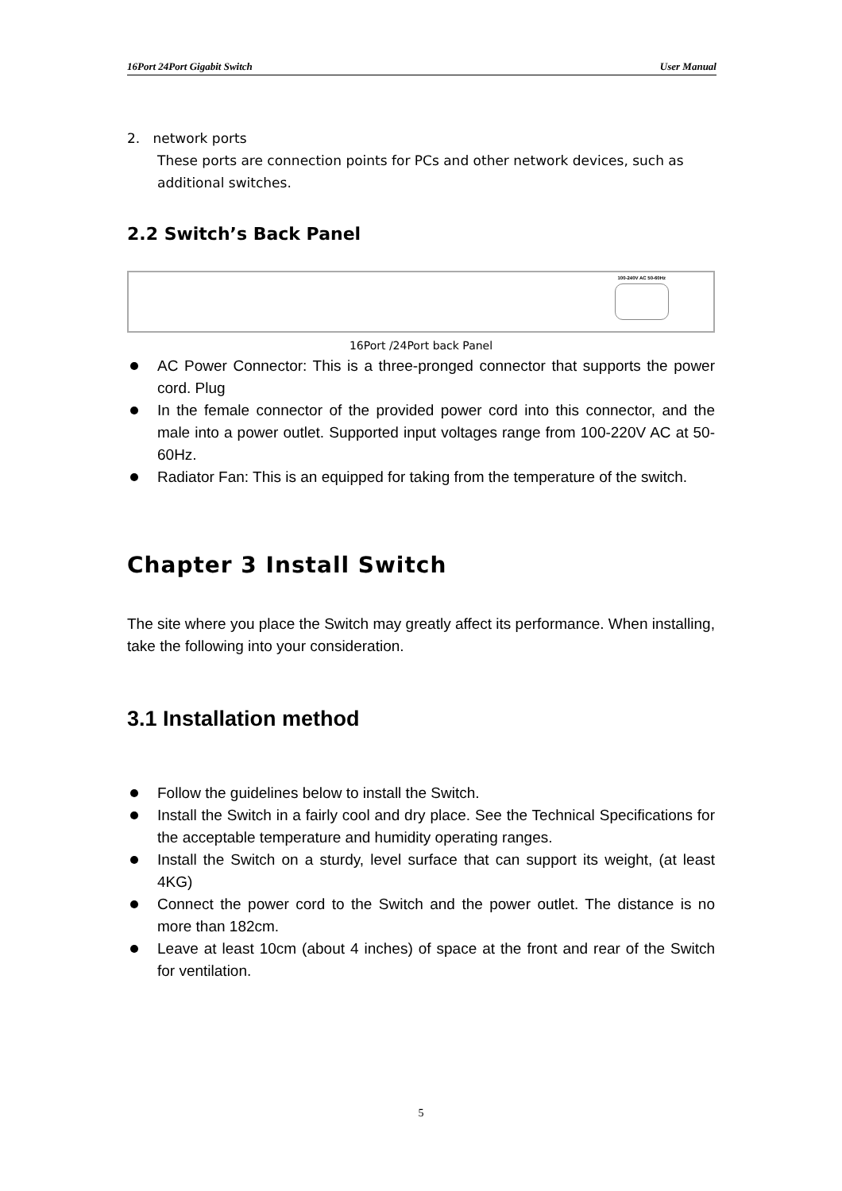16Port 24Port Gigabit Switch User Manual
2. network ports
These ports are connection points for PCs and other network devices, such as additional switches.
2.2 Switch’s Back Panel
100-240V AC 50-60Hz
16Port /24Port back Panel
AC Power Connector: This is a three-pronged connector that supports the power cord. Plug
In the female connector of the provided power cord into this connector, and the male into a power outlet. Supported input voltages range from 100-220V AC at 50-60Hz.
Radiator Fan: This is an equipped for taking from the temperature of the switch.
Chapter 3 Install Switch
The site where you place the Switch may greatly affect its performance. When installing, take the following into your consideration.
3.1 Installation method
Follow the guidelines below to install the Switch.
Install the Switch in a fairly cool and dry place. See the Technical Specifications for the acceptable temperature and humidity operating ranges.
Install the Switch on a sturdy, level surface that can support its weight, (at least 4KG)
Connect the power cord to the Switch and the power outlet. The distance is no more than 182cm.
Leave at least 10cm (about 4 inches) of space at the front and rear of the Switch for ventilation.
5